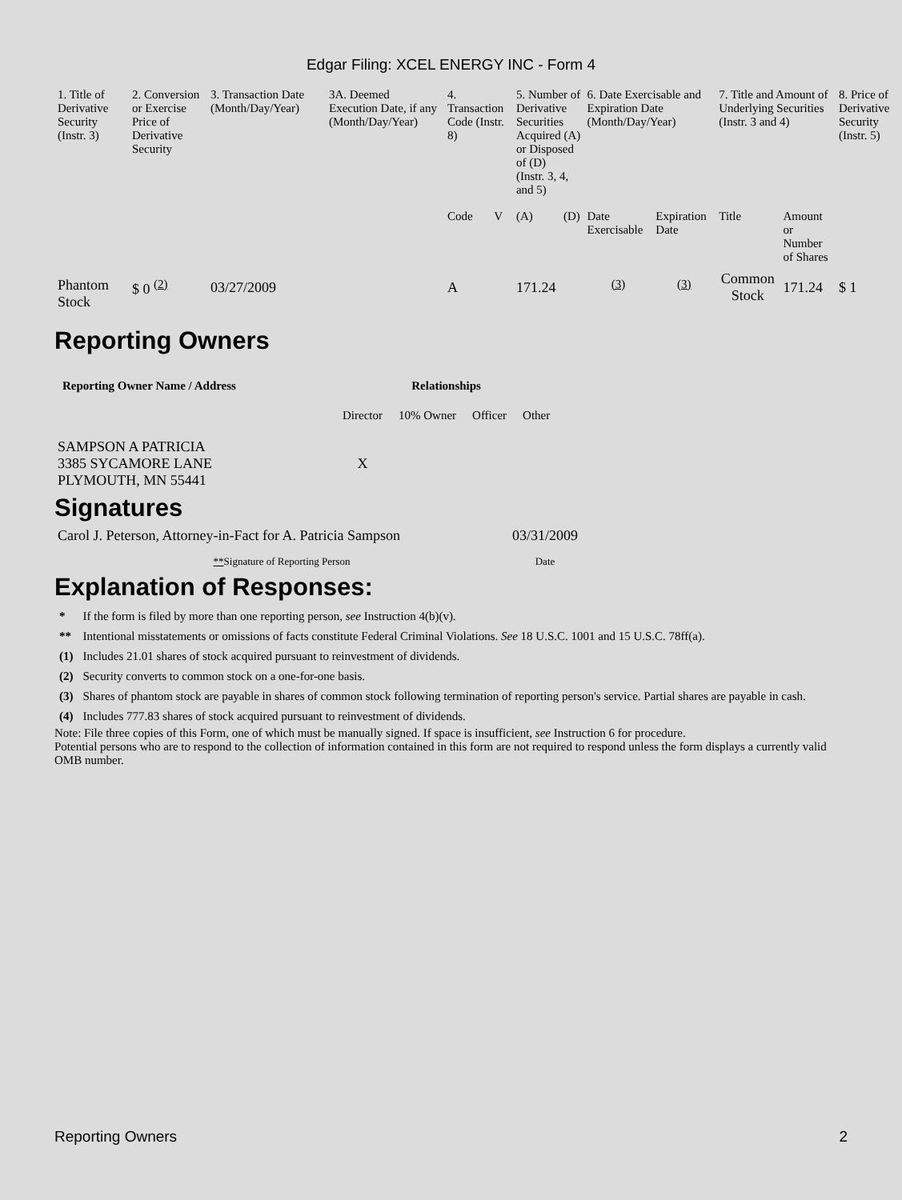Edgar Filing: XCEL ENERGY INC - Form 4
| 1. Title of Derivative Security (Instr. 3) | 2. Conversion or Exercise Price of Derivative Security | 3. Transaction Date (Month/Day/Year) | 3A. Deemed Execution Date, if any (Month/Day/Year) | 4. Transaction Code (Instr. 8) | | 5. Number of Derivative Securities Acquired (A) or Disposed of (D) (Instr. 3, 4, and 5) | | 6. Date Exercisable and Expiration Date (Month/Day/Year) | | 7. Title and Amount of Underlying Securities (Instr. 3 and 4) | | 8. Price of Derivative Security (Instr. 5) |
| | | | | Code | V | (A) | (D) | Date Exercisable | Expiration Date | Title | Amount or Number of Shares | |
| Phantom Stock | $ 0 <sup>(2)</sup> | 03/27/2009 | | A | | 171.24 | | <sup>(3)</sup> | <sup>(3)</sup> | Common Stock | 171.24 | $ 1 |
Reporting Owners
| Reporting Owner Name / Address | Relationships | | | |
| --- | --- | --- | --- | --- |
| | Director | 10% Owner | Officer | Other |
| SAMPSON A PATRICIA 3385 SYCAMORE LANE PLYMOUTH, MN 55441 | X | | | |
Signatures
| Carol J. Peterson, Attorney-in-Fact for A. Patricia Sampson | 03/31/2009 |
| ** Signature of Reporting Person | Date |
Explanation of Responses:
| * | If the form is filed by more than one reporting person, see Instruction 4(b)(v). |
| ** | Intentional misstatements or omissions of facts constitute Federal Criminal Violations. See 18 U.S.C. 1001 and 15 U.S.C. 78ff(a). |
| (1) | Includes 21.01 shares of stock acquired pursuant to reinvestment of dividends. |
| (2) | Security converts to common stock on a one-for-one basis. |
| (3) | Shares of phantom stock are payable in shares of common stock following termination of reporting person's service. Partial shares are payable in cash. |
| (4) | Includes 777.83 shares of stock acquired pursuant to reinvestment of dividends. |
Note: File three copies of this Form, one of which must be manually signed. If space is insufficient, see Instruction 6 for procedure.
Potential persons who are to respond to the collection of information contained in this form are not required to respond unless the form displays a currently valid OMB number.
Reporting Owners 2